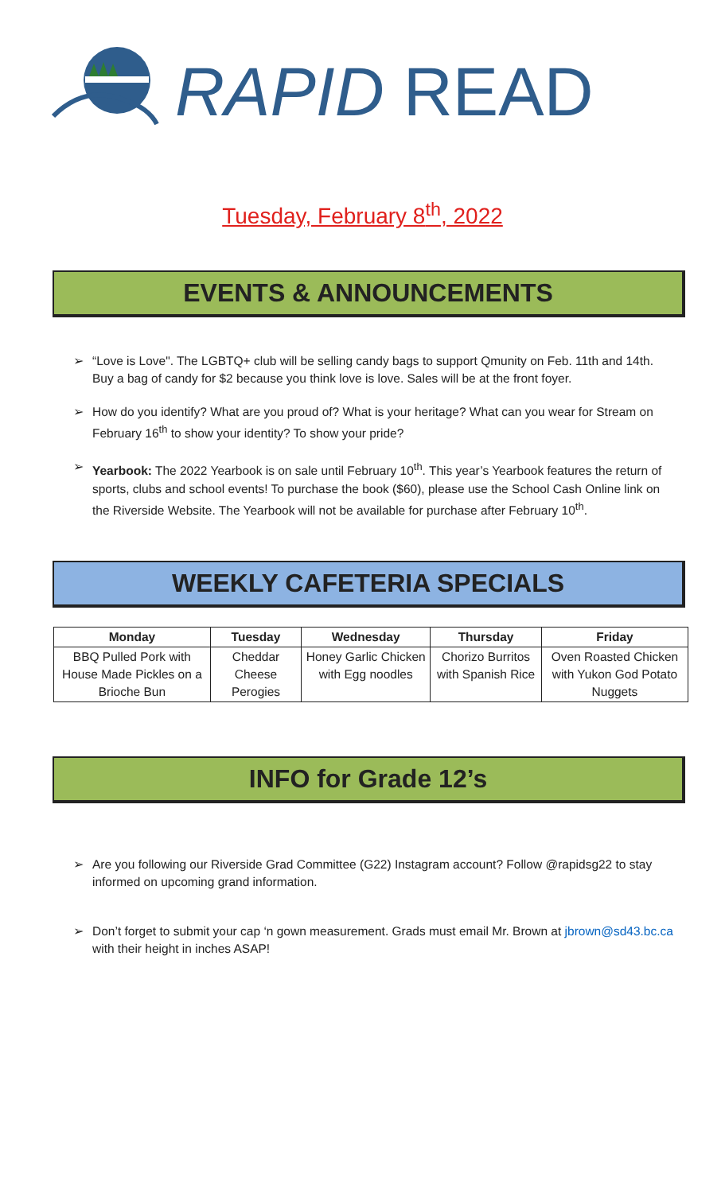RAPID READ
Tuesday, February 8<sup>th</sup>, 2022
EVENTS & ANNOUNCEMENTS
➢ “Love is Love". The LGBTQ+ club will be selling candy bags to support Qmunity on Feb. 11th and 14th. Buy a bag of candy for $2 because you think love is love. Sales will be at the front foyer.
➢ How do you identify? What are you proud of? What is your heritage? What can you wear for Stream on February 16<sup>th</sup> to show your identity? To show your pride?
➢ Yearbook: The 2022 Yearbook is on sale until February 10<sup>th</sup>. This year’s Yearbook features the return of sports, clubs and school events! To purchase the book ($60), please use the School Cash Online link on the Riverside Website. The Yearbook will not be available for purchase after February 10<sup>th</sup>.
WEEKLY CAFETERIA SPECIALS
| Monday | Tuesday | Wednesday | Thursday | Friday |
| --- | --- | --- | --- | --- |
| BBQ Pulled Pork with House Made Pickles on a Brioche Bun | Cheddar Cheese Perogies | Honey Garlic Chicken with Egg noodles | Chorizo Burritos with Spanish Rice | Oven Roasted Chicken with Yukon God Potato Nuggets |
INFO for Grade 12’s
➢ Are you following our Riverside Grad Committee (G22) Instagram account? Follow @rapidsg22 to stay informed on upcoming grand information.
➢ Don’t forget to submit your cap ‘n gown measurement. Grads must email Mr. Brown at jbrown@sd43.bc.ca with their height in inches ASAP!